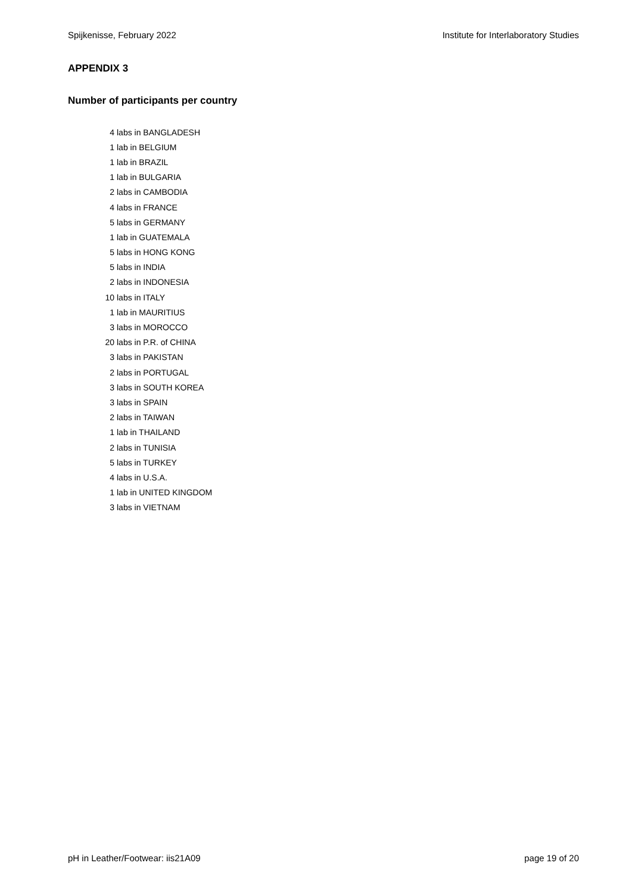Spijkenisse, February 2022 Institute for Interlaboratory Studies
APPENDIX 3
Number of participants per country
| 4 | labs in BANGLADESH |
| 1 | lab in BELGIUM |
| 1 | lab in BRAZIL |
| 1 | lab in BULGARIA |
| 2 | labs in CAMBODIA |
| 4 | labs in FRANCE |
| 5 | labs in GERMANY |
| 1 | lab in GUATEMALA |
| 5 | labs in HONG KONG |
| 5 | labs in INDIA |
| 2 | labs in INDONESIA |
| 10 | labs in ITALY |
| 1 | lab in MAURITIUS |
| 3 | labs in MOROCCO |
| 20 | labs in P.R. of CHINA |
| 3 | labs in PAKISTAN |
| 2 | labs in PORTUGAL |
| 3 | labs in SOUTH KOREA |
| 3 | labs in SPAIN |
| 2 | labs in TAIWAN |
| 1 | lab in THAILAND |
| 2 | labs in TUNISIA |
| 5 | labs in TURKEY |
| 4 | labs in U.S.A. |
| 1 | lab in UNITED KINGDOM |
| 3 | labs in VIETNAM |
pH in Leather/Footwear: iis21A09 page 19 of 20